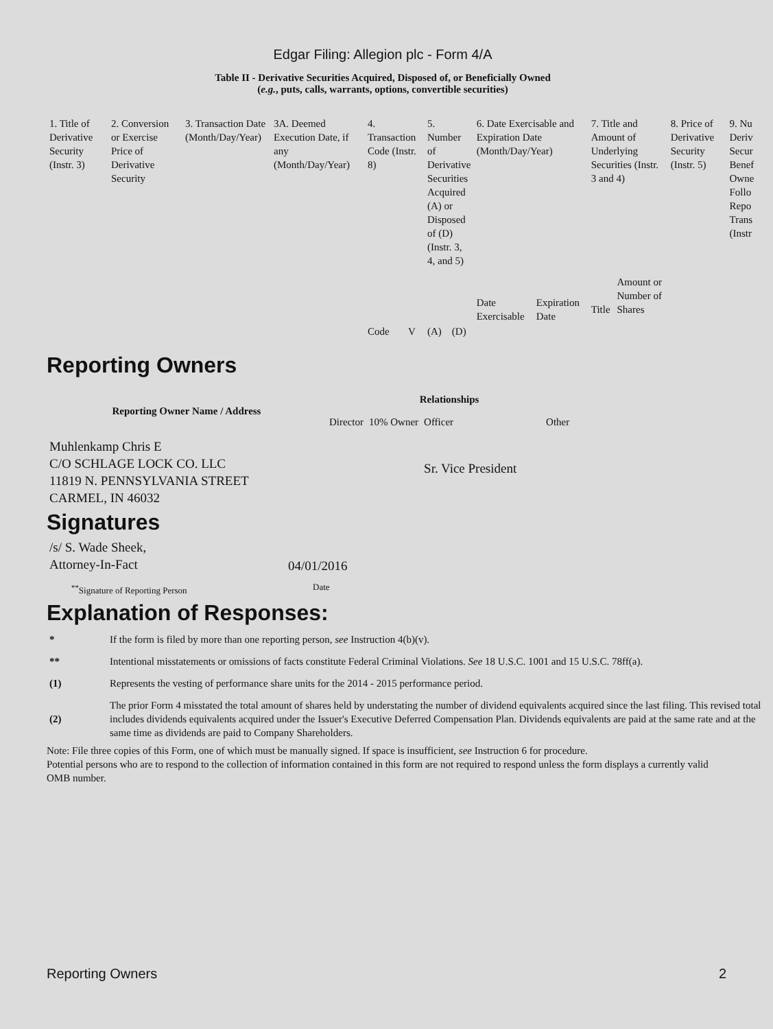Edgar Filing: Allegion plc - Form 4/A
Table II - Derivative Securities Acquired, Disposed of, or Beneficially Owned
(e.g., puts, calls, warrants, options, convertible securities)
| 1. Title of Derivative Security (Instr. 3) | 2. Conversion or Exercise Price of Derivative Security | 3. Transaction Date (Month/Day/Year) | 3A. Deemed Execution Date, if any (Month/Day/Year) | 4. Transaction Code (Instr. 8) | | 5. Number of Derivative Securities Acquired (A) or Disposed of (D) (Instr. 3, 4, and 5) | | 6. Date Exercisable and Expiration Date (Month/Day/Year) | | 7. Title and Amount of Underlying Securities (Instr. 3 and 4) | | 8. Price of Derivative Security (Instr. 5) | 9. Nu Deriv Secur Benef Owne Follo Repo Trans (Instr |
| --- | --- | --- | --- | --- | --- | --- | --- | --- | --- | --- | --- | --- | --- |
| | | | | | | | | Date Exercisable | Expiration Date | Title | Amount or Number of Shares | | |
| | | | | Code | V | (A) | (D) | | | | | | |
Reporting Owners
| Reporting Owner Name / Address | Relationships | | | |
| --- | --- | --- | --- | --- |
| | Director | 10% Owner | Officer | Other |
| Muhlenkamp Chris E C/O SCHLAGE LOCK CO. LLC 11819 N. PENNSYLVANIA STREET CARMEL, IN 46032 | | | Sr. Vice President | |
Signatures
| /s/ S. Wade Sheek, Attorney-In-Fact | 04/01/2016 |
| <sup>**</sup> Signature of Reporting Person | Date |
Explanation of Responses:
| * | If the form is filed by more than one reporting person, see Instruction 4(b)(v). |
| ** | Intentional misstatements or omissions of facts constitute Federal Criminal Violations. See 18 U.S.C. 1001 and 15 U.S.C. 78ff(a). |
| (1) | Represents the vesting of performance share units for the 2014 - 2015 performance period. |
| (2) | The prior Form 4 misstated the total amount of shares held by understating the number of dividend equivalents acquired since the last filing. This revised total includes dividends equivalents acquired under the Issuer's Executive Deferred Compensation Plan. Dividends equivalents are paid at the same rate and at the same time as dividends are paid to Company Shareholders. |
Note: File three copies of this Form, one of which must be manually signed. If space is insufficient, see Instruction 6 for procedure.
Potential persons who are to respond to the collection of information contained in this form are not required to respond unless the form displays a currently valid OMB number.
Reporting Owners 2